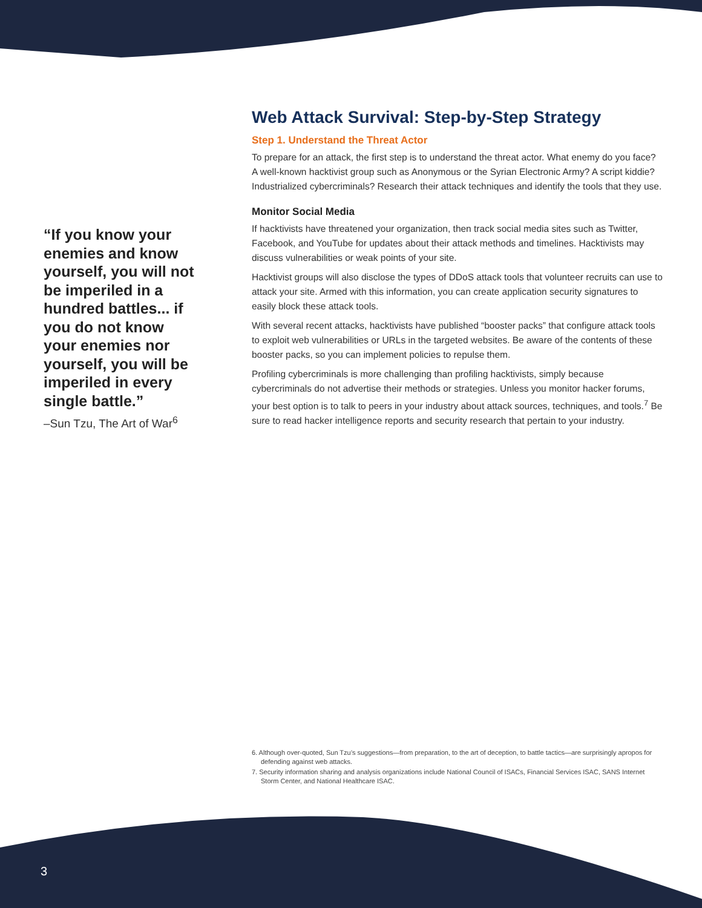“If you know your enemies and know yourself, you will not be imperiled in a hundred battles... if you do not know your enemies nor yourself, you will be imperiled in every single battle.”
–Sun Tzu, The Art of War<sup>6</sup>
Web Attack Survival: Step-by-Step Strategy
Step 1. Understand the Threat Actor
To prepare for an attack, the first step is to understand the threat actor. What enemy do you face? A well-known hacktivist group such as Anonymous or the Syrian Electronic Army? A script kiddie? Industrialized cybercriminals? Research their attack techniques and identify the tools that they use.
Monitor Social Media
If hacktivists have threatened your organization, then track social media sites such as Twitter, Facebook, and YouTube for updates about their attack methods and timelines. Hacktivists may discuss vulnerabilities or weak points of your site.
Hacktivist groups will also disclose the types of DDoS attack tools that volunteer recruits can use to attack your site. Armed with this information, you can create application security signatures to easily block these attack tools.
With several recent attacks, hacktivists have published “booster packs” that configure attack tools to exploit web vulnerabilities or URLs in the targeted websites. Be aware of the contents of these booster packs, so you can implement policies to repulse them.
Profiling cybercriminals is more challenging than profiling hacktivists, simply because cybercriminals do not advertise their methods or strategies. Unless you monitor hacker forums, your best option is to talk to peers in your industry about attack sources, techniques, and tools.<sup>7</sup> Be sure to read hacker intelligence reports and security research that pertain to your industry.
6. Although over-quoted, Sun Tzu’s suggestions—from preparation, to the art of deception, to battle tactics—are surprisingly apropos for defending against web attacks.
7. Security information sharing and analysis organizations include National Council of ISACs, Financial Services ISAC, SANS Internet Storm Center, and National Healthcare ISAC.
3